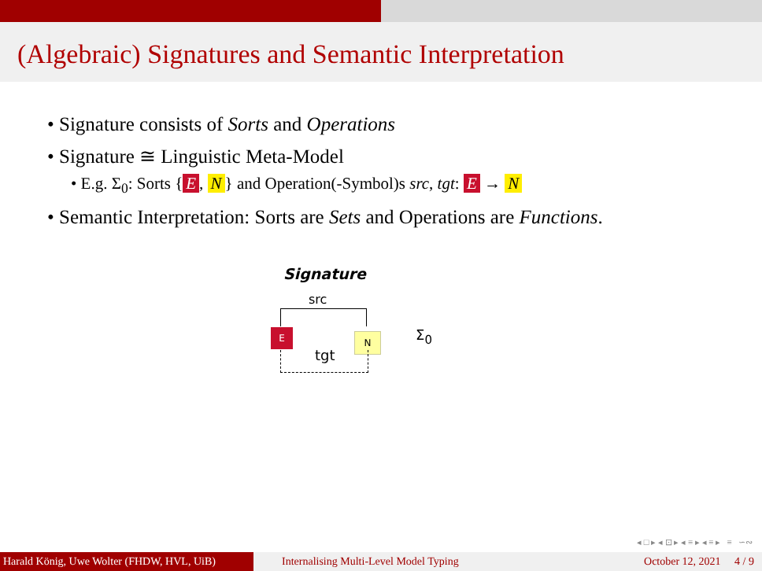(Algebraic) Signatures and Semantic Interpretation
• Signature consists of Sorts and Operations
• Signature ≅ Linguistic Meta-Model
• E.g. Σ<sub>0</sub>: Sorts { E, N } and Operation(-Symbol)s src, tgt: E → N
• Semantic Interpretation: Sorts are Sets and Operations are Functions.
Signature
src
E N
tgt
Σ<sub>0</sub>
◂ □ ▸ ◂ ⊡ ▸ ◂ ≡ ▸ ◂ ≡ ▸ ≡ ∽∾
Harald König, Uwe Wolter (FHDW, HVL, UiB)
Internalising Multi-Level Model Typing October 12, 2021 4 / 9